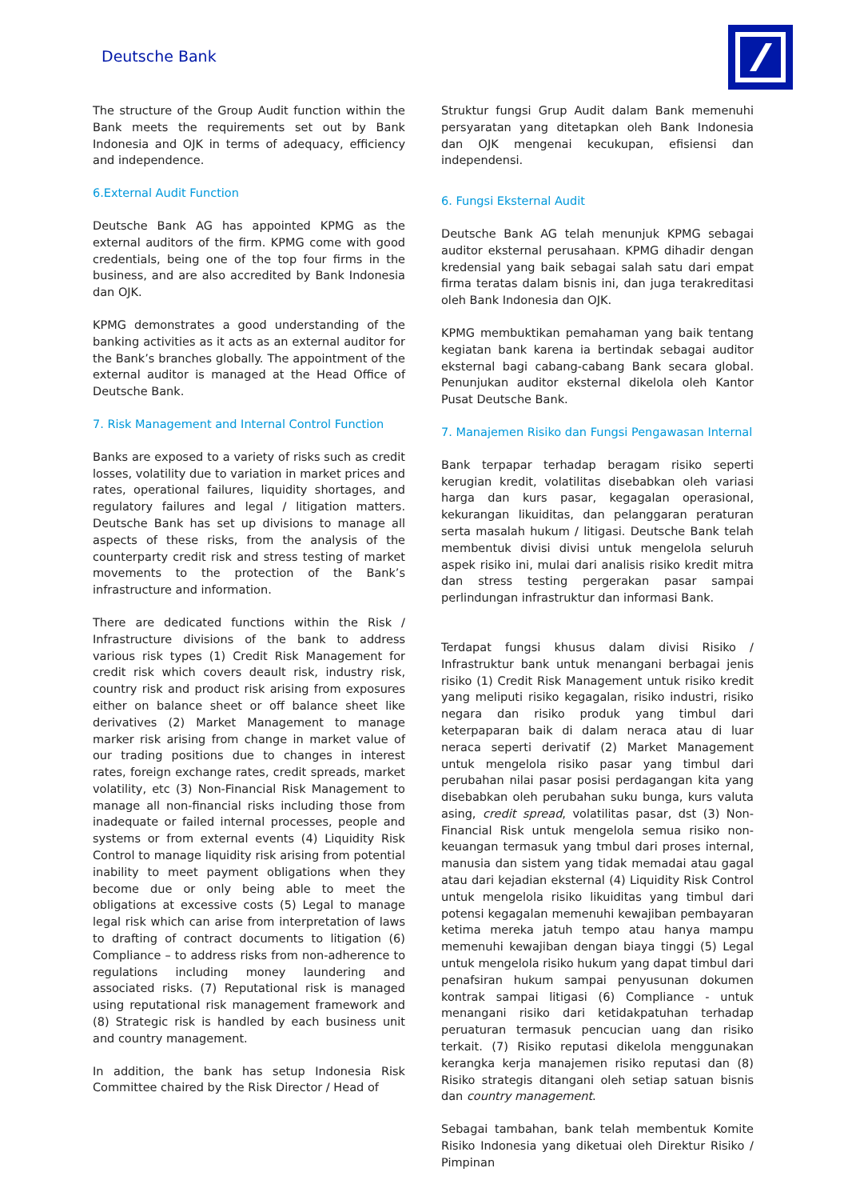Deutsche Bank
The structure of the Group Audit function within the Bank meets the requirements set out by Bank Indonesia and OJK in terms of adequacy, efficiency and independence.
6.External Audit Function
Deutsche Bank AG has appointed KPMG as the external auditors of the firm. KPMG come with good credentials, being one of the top four firms in the business, and are also accredited by Bank Indonesia dan OJK.
KPMG demonstrates a good understanding of the banking activities as it acts as an external auditor for the Bank’s branches globally. The appointment of the external auditor is managed at the Head Office of Deutsche Bank.
7. Risk Management and Internal Control Function
Banks are exposed to a variety of risks such as credit losses, volatility due to variation in market prices and rates, operational failures, liquidity shortages, and regulatory failures and legal / litigation matters. Deutsche Bank has set up divisions to manage all aspects of these risks, from the analysis of the counterparty credit risk and stress testing of market movements to the protection of the Bank’s infrastructure and information.
There are dedicated functions within the Risk / Infrastructure divisions of the bank to address various risk types (1) Credit Risk Management for credit risk which covers deault risk, industry risk, country risk and product risk arising from exposures either on balance sheet or off balance sheet like derivatives (2) Market Management to manage marker risk arising from change in market value of our trading positions due to changes in interest rates, foreign exchange rates, credit spreads, market volatility, etc (3) Non-Financial Risk Management to manage all non-financial risks including those from inadequate or failed internal processes, people and systems or from external events (4) Liquidity Risk Control to manage liquidity risk arising from potential inability to meet payment obligations when they become due or only being able to meet the obligations at excessive costs (5) Legal to manage legal risk which can arise from interpretation of laws to drafting of contract documents to litigation (6) Compliance – to address risks from non-adherence to regulations including money laundering and associated risks. (7) Reputational risk is managed using reputational risk management framework and (8) Strategic risk is handled by each business unit and country management.
In addition, the bank has setup Indonesia Risk Committee chaired by the Risk Director / Head of
Struktur fungsi Grup Audit dalam Bank memenuhi persyaratan yang ditetapkan oleh Bank Indonesia dan OJK mengenai kecukupan, efisiensi dan independensi.
6. Fungsi Eksternal Audit
Deutsche Bank AG telah menunjuk KPMG sebagai auditor eksternal perusahaan. KPMG dihadir dengan kredensial yang baik sebagai salah satu dari empat firma teratas dalam bisnis ini, dan juga terakreditasi oleh Bank Indonesia dan OJK.
KPMG membuktikan pemahaman yang baik tentang kegiatan bank karena ia bertindak sebagai auditor eksternal bagi cabang-cabang Bank secara global. Penunjukan auditor eksternal dikelola oleh Kantor Pusat Deutsche Bank.
7. Manajemen Risiko dan Fungsi Pengawasan Internal
Bank terpapar terhadap beragam risiko seperti kerugian kredit, volatilitas disebabkan oleh variasi harga dan kurs pasar, kegagalan operasional, kekurangan likuiditas, dan pelanggaran peraturan serta masalah hukum / litigasi. Deutsche Bank telah membentuk divisi divisi untuk mengelola seluruh aspek risiko ini, mulai dari analisis risiko kredit mitra dan stress testing pergerakan pasar sampai perlindungan infrastruktur dan informasi Bank.
Terdapat fungsi khusus dalam divisi Risiko / Infrastruktur bank untuk menangani berbagai jenis risiko (1) Credit Risk Management untuk risiko kredit yang meliputi risiko kegagalan, risiko industri, risiko negara dan risiko produk yang timbul dari keterpaparan baik di dalam neraca atau di luar neraca seperti derivatif (2) Market Management untuk mengelola risiko pasar yang timbul dari perubahan nilai pasar posisi perdagangan kita yang disebabkan oleh perubahan suku bunga, kurs valuta asing, credit spread, volatilitas pasar, dst (3) Non-Financial Risk untuk mengelola semua risiko non-keuangan termasuk yang tmbul dari proses internal, manusia dan sistem yang tidak memadai atau gagal atau dari kejadian eksternal (4) Liquidity Risk Control untuk mengelola risiko likuiditas yang timbul dari potensi kegagalan memenuhi kewajiban pembayaran ketima mereka jatuh tempo atau hanya mampu memenuhi kewajiban dengan biaya tinggi (5) Legal untuk mengelola risiko hukum yang dapat timbul dari penafsiran hukum sampai penyusunan dokumen kontrak sampai litigasi (6) Compliance - untuk menangani risiko dari ketidakpatuhan terhadap peruaturan termasuk pencucian uang dan risiko terkait. (7) Risiko reputasi dikelola menggunakan kerangka kerja manajemen risiko reputasi dan (8) Risiko strategis ditangani oleh setiap satuan bisnis dan country management.
Sebagai tambahan, bank telah membentuk Komite Risiko Indonesia yang diketuai oleh Direktur Risiko / Pimpinan